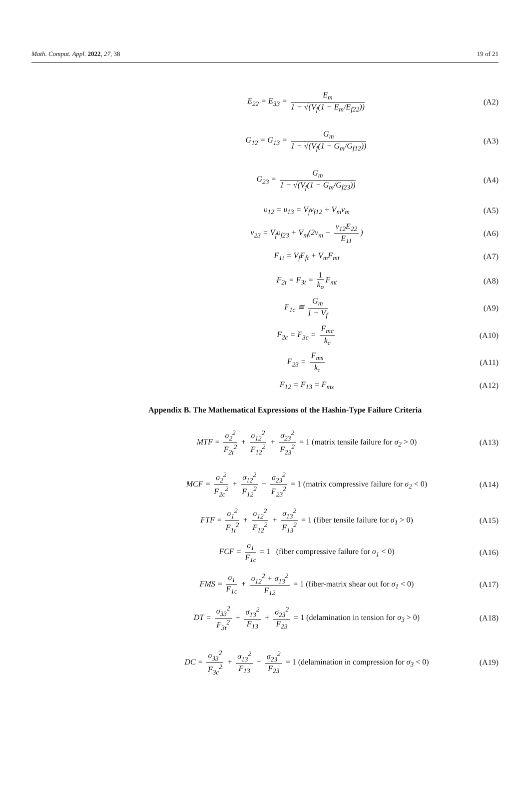Math. Comput. Appl. 2022, 27, 38 19 of 21
E<sub>22</sub> = E<sub>33</sub> = E<sub>m</sub> 1 − √(V<sub>f</sub>(1 − E<sub>m</sub>/E<sub>f22</sub>))
(A2)
G<sub>12</sub> = G<sub>13</sub> = G<sub>m</sub> 1 − √(V<sub>f</sub>(1 − G<sub>m</sub>/G<sub>f12</sub>))
(A3)
G<sub>23</sub> = G<sub>m</sub> 1 − √(V<sub>f</sub>(1 − G<sub>m</sub>/G<sub>f23</sub>))
(A4)
υ<sub>12</sub> = υ<sub>13</sub> = V<sub>f</sub>ν<sub>f12</sub> + V<sub>m</sub>ν<sub>m</sub> (A5)
ν<sub>23</sub> = V<sub>f</sub>υ<sub>f23</sub> + V<sub>m</sub>(2ν<sub>m</sub> − ν<sub>12</sub>E<sub>22</sub> E<sub>11</sub>)
(A6)
F<sub>1t</sub> = V<sub>f</sub>F<sub>ft</sub> + V<sub>m</sub>F<sub>mt</sub> (A7)
F<sub>2t</sub> = F<sub>3t</sub> = 1 k<sub>σ</sub> F<sub>mt</sub> (A8)
F<sub>1c</sub> ≅ G<sub>m</sub> 1 − V<sub>f</sub> (A9)
F<sub>2c</sub> = F<sub>3c</sub> = F<sub>mc</sub> k<sub>c</sub> (A10)
F<sub>23</sub> = F<sub>ms</sub> k<sub>τ</sub> (A11)
F<sub>12</sub> = F<sub>13</sub> = F<sub>ms</sub> (A12)
Appendix B. The Mathematical Expressions of the Hashin-Type Failure Criteria
MTF = σ<sub>2</sub><sup>2</sup> F<sub>2t</sub><sup>2</sup> + σ<sub>12</sub><sup>2</sup> F<sub>12</sub><sup>2</sup> + σ<sub>23</sub><sup>2</sup> F<sub>23</sub><sup>2</sup> = 1 (matrix tensile failure for σ<sub>2</sub> > 0)
(A13)
MCF = σ<sub>2</sub><sup>2</sup> F<sub>2c</sub><sup>2</sup> + σ<sub>12</sub><sup>2</sup> F<sub>12</sub><sup>2</sup> + σ<sub>23</sub><sup>2</sup> F<sub>23</sub><sup>2</sup> = 1 (matrix compressive failure for σ<sub>2</sub> < 0)
(A14)
FTF = σ<sub>1</sub><sup>2</sup> F<sub>1t</sub><sup>2</sup> + σ<sub>12</sub><sup>2</sup> F<sub>12</sub><sup>2</sup> + σ<sub>13</sub><sup>2</sup> F<sub>13</sub><sup>2</sup> = 1 (fiber tensile failure for σ<sub>1</sub> > 0)
(A15)
FCF = σ<sub>1</sub> F<sub>1c</sub> = 1 (fiber compressive failure for σ<sub>1</sub> < 0)
(A16)
FMS = σ<sub>1</sub> F<sub>1c</sub> + σ<sub>12</sub><sup>2</sup> + σ<sub>13</sub><sup>2</sup> F<sub>12</sub> = 1 (fiber-matrix shear out for σ<sub>1</sub> < 0)
(A17)
DT = σ<sub>33</sub><sup>2</sup> F<sub>3t</sub><sup>2</sup> + σ<sub>13</sub><sup>2</sup> F<sub>13</sub> + σ<sub>23</sub><sup>2</sup> F<sub>23</sub> = 1 (delamination in tension for σ<sub>3</sub> > 0)
(A18)
DC = σ<sub>33</sub><sup>2</sup> F<sub>3c</sub><sup>2</sup> + σ<sub>13</sub><sup>2</sup> F<sub>13</sub> + σ<sub>23</sub><sup>2</sup> F<sub>23</sub> = 1 (delamination in compression for σ<sub>3</sub> < 0)
(A19)